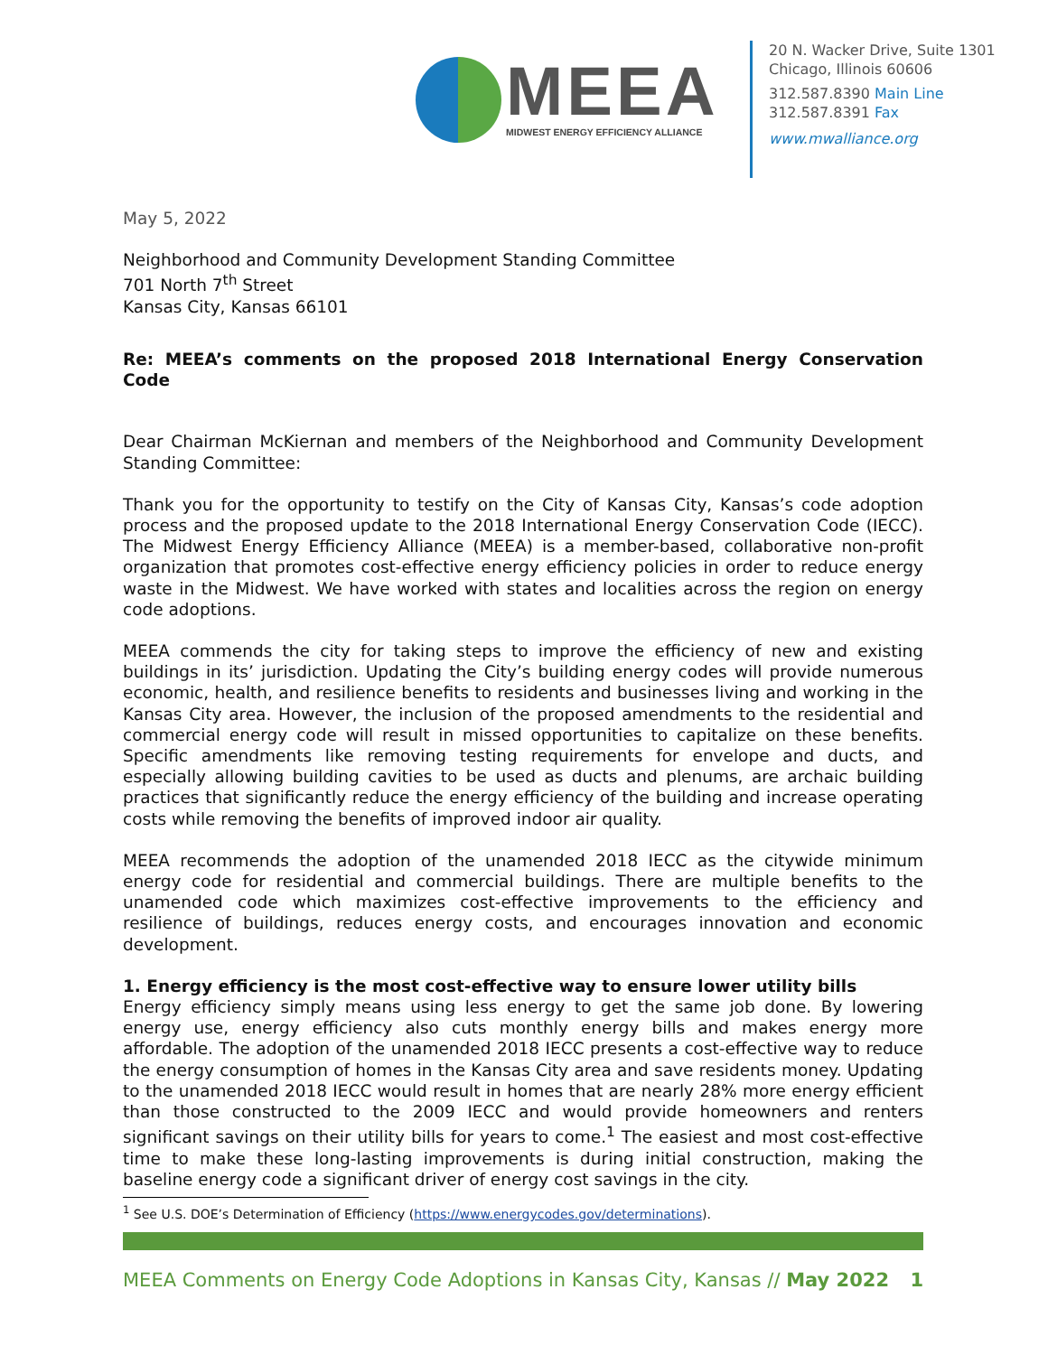MEEA
MIDWEST ENERGY EFFICIENCY ALLIANCE
20 N. Wacker Drive, Suite 1301
Chicago, Illinois 60606
312.587.8390 Main Line
312.587.8391 Fax
www.mwalliance.org
May 5, 2022
Neighborhood and Community Development Standing Committee
701 North 7<sup>th</sup> Street
Kansas City, Kansas 66101
Re: MEEA’s comments on the proposed 2018 International Energy Conservation Code
Dear Chairman McKiernan and members of the Neighborhood and Community Development Standing Committee:
Thank you for the opportunity to testify on the City of Kansas City, Kansas’s code adoption process and the proposed update to the 2018 International Energy Conservation Code (IECC). The Midwest Energy Efficiency Alliance (MEEA) is a member-based, collaborative non-profit organization that promotes cost-effective energy efficiency policies in order to reduce energy waste in the Midwest. We have worked with states and localities across the region on energy code adoptions.
MEEA commends the city for taking steps to improve the efficiency of new and existing buildings in its’ jurisdiction. Updating the City’s building energy codes will provide numerous economic, health, and resilience benefits to residents and businesses living and working in the Kansas City area. However, the inclusion of the proposed amendments to the residential and commercial energy code will result in missed opportunities to capitalize on these benefits. Specific amendments like removing testing requirements for envelope and ducts, and especially allowing building cavities to be used as ducts and plenums, are archaic building practices that significantly reduce the energy efficiency of the building and increase operating costs while removing the benefits of improved indoor air quality.
MEEA recommends the adoption of the unamended 2018 IECC as the citywide minimum energy code for residential and commercial buildings. There are multiple benefits to the unamended code which maximizes cost-effective improvements to the efficiency and resilience of buildings, reduces energy costs, and encourages innovation and economic development.
1. Energy efficiency is the most cost-effective way to ensure lower utility bills
Energy efficiency simply means using less energy to get the same job done. By lowering energy use, energy efficiency also cuts monthly energy bills and makes energy more affordable. The adoption of the unamended 2018 IECC presents a cost-effective way to reduce the energy consumption of homes in the Kansas City area and save residents money. Updating to the unamended 2018 IECC would result in homes that are nearly 28% more energy efficient than those constructed to the 2009 IECC and would provide homeowners and renters significant savings on their utility bills for years to come.<sup>1</sup> The easiest and most cost-effective time to make these long-lasting improvements is during initial construction, making the baseline energy code a significant driver of energy cost savings in the city.
<sup>1</sup> See U.S. DOE’s Determination of Efficiency (https://www.energycodes.gov/determinations).
MEEA Comments on Energy Code Adoptions in Kansas City, Kansas // May 2022 1